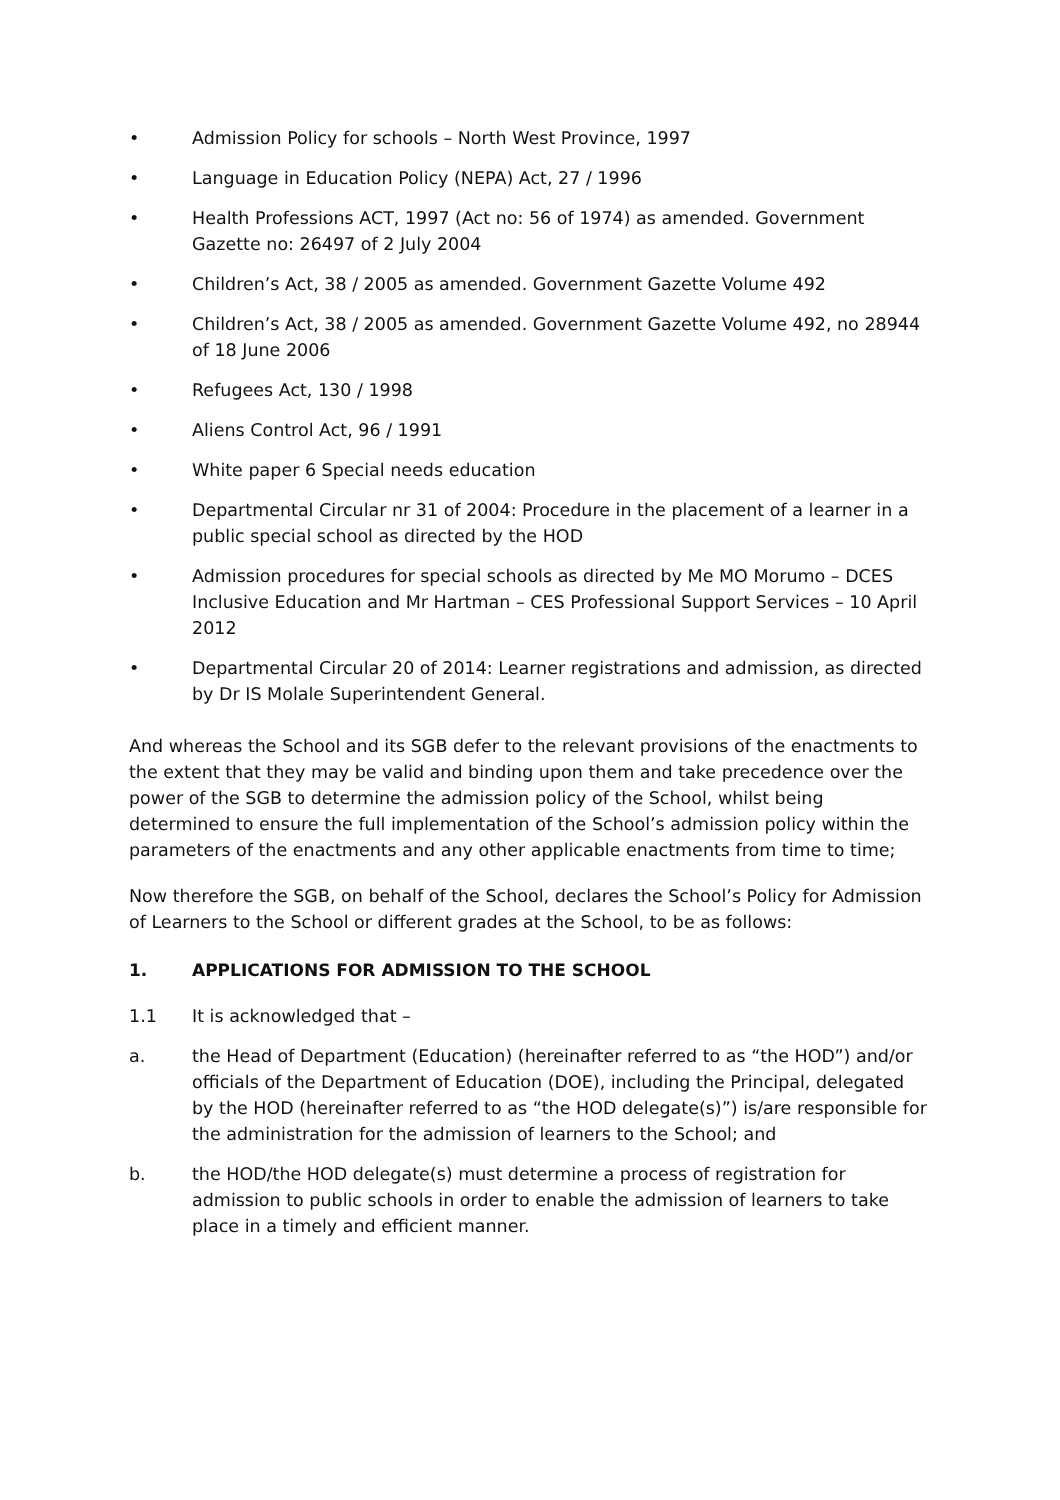• Admission Policy for schools – North West Province, 1997
• Language in Education Policy (NEPA) Act, 27 / 1996
• Health Professions ACT, 1997 (Act no: 56 of 1974) as amended. Government Gazette no: 26497 of 2 July 2004
• Children’s Act, 38 / 2005 as amended. Government Gazette Volume 492
• Children’s Act, 38 / 2005 as amended. Government Gazette Volume 492, no 28944 of 18 June 2006
• Refugees Act, 130 / 1998
• Aliens Control Act, 96 / 1991
• White paper 6 Special needs education
• Departmental Circular nr 31 of 2004: Procedure in the placement of a learner in a public special school as directed by the HOD
• Admission procedures for special schools as directed by Me MO Morumo – DCES Inclusive Education and Mr Hartman – CES Professional Support Services – 10 April 2012
• Departmental Circular 20 of 2014: Learner registrations and admission, as directed by Dr IS Molale Superintendent General.
And whereas the School and its SGB defer to the relevant provisions of the enactments to the extent that they may be valid and binding upon them and take precedence over the power of the SGB to determine the admission policy of the School, whilst being determined to ensure the full implementation of the School’s admission policy within the parameters of the enactments and any other applicable enactments from time to time;
Now therefore the SGB, on behalf of the School, declares the School’s Policy for Admission of Learners to the School or different grades at the School, to be as follows:
1. APPLICATIONS FOR ADMISSION TO THE SCHOOL
1.1 It is acknowledged that –
a. the Head of Department (Education) (hereinafter referred to as “the HOD”) and/or officials of the Department of Education (DOE), including the Principal, delegated by the HOD (hereinafter referred to as “the HOD delegate(s)”) is/are responsible for the administration for the admission of learners to the School; and
b. the HOD/the HOD delegate(s) must determine a process of registration for admission to public schools in order to enable the admission of learners to take place in a timely and efficient manner.